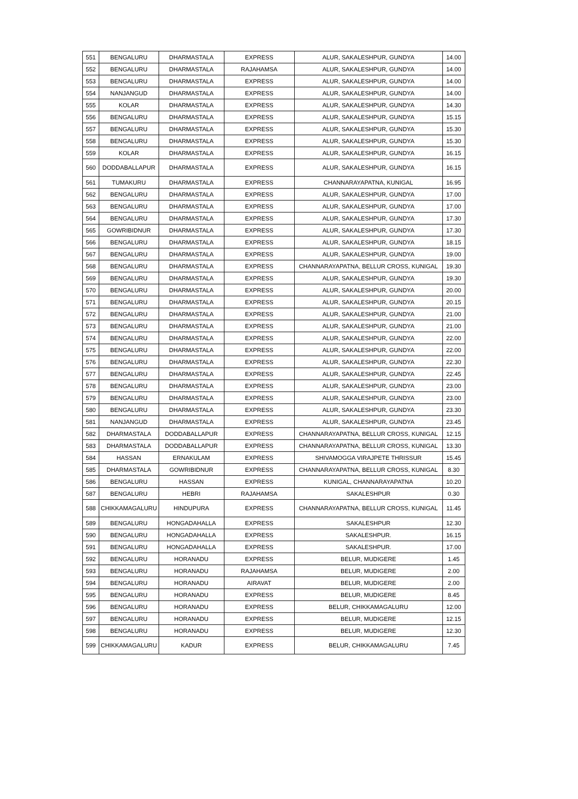| 551 | BENGALURU | DHARMASTALA | EXPRESS | ALUR, SAKALESHPUR, GUNDYA | 14.00 |
| 552 | BENGALURU | DHARMASTALA | RAJAHAMSA | ALUR, SAKALESHPUR, GUNDYA | 14.00 |
| 553 | BENGALURU | DHARMASTALA | EXPRESS | ALUR, SAKALESHPUR, GUNDYA | 14.00 |
| 554 | NANJANGUD | DHARMASTALA | EXPRESS | ALUR, SAKALESHPUR, GUNDYA | 14.00 |
| 555 | KOLAR | DHARMASTALA | EXPRESS | ALUR, SAKALESHPUR, GUNDYA | 14.30 |
| 556 | BENGALURU | DHARMASTALA | EXPRESS | ALUR, SAKALESHPUR, GUNDYA | 15.15 |
| 557 | BENGALURU | DHARMASTALA | EXPRESS | ALUR, SAKALESHPUR, GUNDYA | 15.30 |
| 558 | BENGALURU | DHARMASTALA | EXPRESS | ALUR, SAKALESHPUR, GUNDYA | 15.30 |
| 559 | KOLAR | DHARMASTALA | EXPRESS | ALUR, SAKALESHPUR, GUNDYA | 16.15 |
| 560 | DODDABALLAPUR | DHARMASTALA | EXPRESS | ALUR, SAKALESHPUR, GUNDYA | 16.15 |
| 561 | TUMAKURU | DHARMASTALA | EXPRESS | CHANNARAYAPATNA, KUNIGAL | 16.95 |
| 562 | BENGALURU | DHARMASTALA | EXPRESS | ALUR, SAKALESHPUR, GUNDYA | 17.00 |
| 563 | BENGALURU | DHARMASTALA | EXPRESS | ALUR, SAKALESHPUR, GUNDYA | 17.00 |
| 564 | BENGALURU | DHARMASTALA | EXPRESS | ALUR, SAKALESHPUR, GUNDYA | 17.30 |
| 565 | GOWRIBIDNUR | DHARMASTALA | EXPRESS | ALUR, SAKALESHPUR, GUNDYA | 17.30 |
| 566 | BENGALURU | DHARMASTALA | EXPRESS | ALUR, SAKALESHPUR, GUNDYA | 18.15 |
| 567 | BENGALURU | DHARMASTALA | EXPRESS | ALUR, SAKALESHPUR, GUNDYA | 19.00 |
| 568 | BENGALURU | DHARMASTALA | EXPRESS | CHANNARAYAPATNA, BELLUR CROSS, KUNIGAL | 19.30 |
| 569 | BENGALURU | DHARMASTALA | EXPRESS | ALUR, SAKALESHPUR, GUNDYA | 19.30 |
| 570 | BENGALURU | DHARMASTALA | EXPRESS | ALUR, SAKALESHPUR, GUNDYA | 20.00 |
| 571 | BENGALURU | DHARMASTALA | EXPRESS | ALUR, SAKALESHPUR, GUNDYA | 20.15 |
| 572 | BENGALURU | DHARMASTALA | EXPRESS | ALUR, SAKALESHPUR, GUNDYA | 21.00 |
| 573 | BENGALURU | DHARMASTALA | EXPRESS | ALUR, SAKALESHPUR, GUNDYA | 21.00 |
| 574 | BENGALURU | DHARMASTALA | EXPRESS | ALUR, SAKALESHPUR, GUNDYA | 22.00 |
| 575 | BENGALURU | DHARMASTALA | EXPRESS | ALUR, SAKALESHPUR, GUNDYA | 22.00 |
| 576 | BENGALURU | DHARMASTALA | EXPRESS | ALUR, SAKALESHPUR, GUNDYA | 22.30 |
| 577 | BENGALURU | DHARMASTALA | EXPRESS | ALUR, SAKALESHPUR, GUNDYA | 22.45 |
| 578 | BENGALURU | DHARMASTALA | EXPRESS | ALUR, SAKALESHPUR, GUNDYA | 23.00 |
| 579 | BENGALURU | DHARMASTALA | EXPRESS | ALUR, SAKALESHPUR, GUNDYA | 23.00 |
| 580 | BENGALURU | DHARMASTALA | EXPRESS | ALUR, SAKALESHPUR, GUNDYA | 23.30 |
| 581 | NANJANGUD | DHARMASTALA | EXPRESS | ALUR, SAKALESHPUR, GUNDYA | 23.45 |
| 582 | DHARMASTALA | DODDABALLAPUR | EXPRESS | CHANNARAYAPATNA, BELLUR CROSS, KUNIGAL | 12.15 |
| 583 | DHARMASTALA | DODDABALLAPUR | EXPRESS | CHANNARAYAPATNA, BELLUR CROSS, KUNIGAL | 13.30 |
| 584 | HASSAN | ERNAKULAM | EXPRESS | SHIVAMOGGA VIRAJPETE THRISSUR | 15.45 |
| 585 | DHARMASTALA | GOWRIBIDNUR | EXPRESS | CHANNARAYAPATNA, BELLUR CROSS, KUNIGAL | 8.30 |
| 586 | BENGALURU | HASSAN | EXPRESS | KUNIGAL, CHANNARAYAPATNA | 10.20 |
| 587 | BENGALURU | HEBRI | RAJAHAMSA | SAKALESHPUR | 0.30 |
| 588 | CHIKKAMAGALURU | HINDUPURA | EXPRESS | CHANNARAYAPATNA, BELLUR CROSS, KUNIGAL | 11.45 |
| 589 | BENGALURU | HONGADAHALLA | EXPRESS | SAKALESHPUR | 12.30 |
| 590 | BENGALURU | HONGADAHALLA | EXPRESS | SAKALESHPUR. | 16.15 |
| 591 | BENGALURU | HONGADAHALLA | EXPRESS | SAKALESHPUR. | 17.00 |
| 592 | BENGALURU | HORANADU | EXPRESS | BELUR, MUDIGERE | 1.45 |
| 593 | BENGALURU | HORANADU | RAJAHAMSA | BELUR, MUDIGERE | 2.00 |
| 594 | BENGALURU | HORANADU | AIRAVAT | BELUR, MUDIGERE | 2.00 |
| 595 | BENGALURU | HORANADU | EXPRESS | BELUR, MUDIGERE | 8.45 |
| 596 | BENGALURU | HORANADU | EXPRESS | BELUR, CHIKKAMAGALURU | 12.00 |
| 597 | BENGALURU | HORANADU | EXPRESS | BELUR, MUDIGERE | 12.15 |
| 598 | BENGALURU | HORANADU | EXPRESS | BELUR, MUDIGERE | 12.30 |
| 599 | CHIKKAMAGALURU | KADUR | EXPRESS | BELUR, CHIKKAMAGALURU | 7.45 |